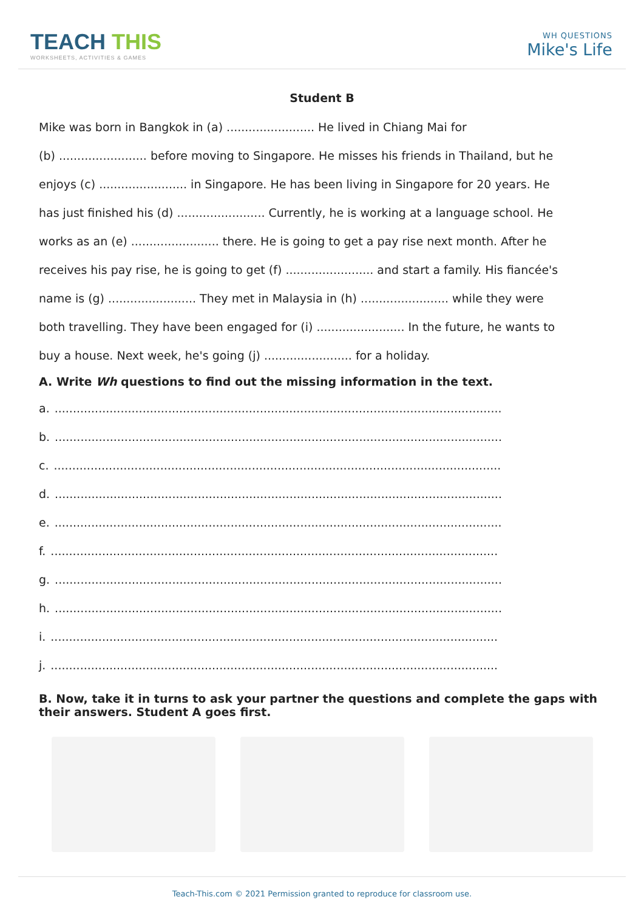TEACH THIS
WORKSHEETS, ACTIVITIES & GAMES
WH QUESTIONS
Mike's Life
Student B
Mike was born in Bangkok in (a) ........................ He lived in Chiang Mai for
(b) ........................ before moving to Singapore. He misses his friends in Thailand, but he
enjoys (c) ........................ in Singapore. He has been living in Singapore for 20 years. He
has just finished his (d) ........................ Currently, he is working at a language school. He
works as an (e) ........................ there. He is going to get a pay rise next month. After he
receives his pay rise, he is going to get (f) ........................ and start a family. His fiancée's
name is (g) ........................ They met in Malaysia in (h) ........................ while they were
both travelling. They have been engaged for (i) ........................ In the future, he wants to
buy a house. Next week, he's going (j) ........................ for a holiday.
A. Write Wh questions to find out the missing information in the text.
a...........................................................................................................................
b...........................................................................................................................
c...........................................................................................................................
d...........................................................................................................................
e...........................................................................................................................
f...........................................................................................................................
g...........................................................................................................................
h...........................................................................................................................
i...........................................................................................................................
j...........................................................................................................................
B. Now, take it in turns to ask your partner the questions and complete the gaps with their answers. Student A goes first.
Teach-This.com © 2021 Permission granted to reproduce for classroom use.